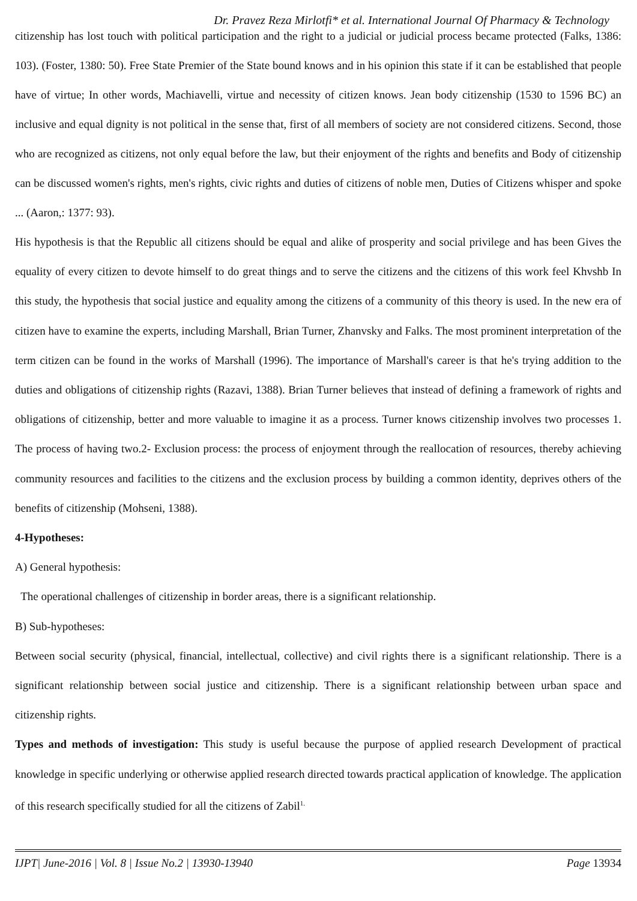Dr. Pravez Reza Mirlotfi* et al. International Journal Of Pharmacy & Technology
citizenship has lost touch with political participation and the right to a judicial or judicial process became protected (Falks, 1386: 103). (Foster, 1380: 50). Free State Premier of the State bound knows and in his opinion this state if it can be established that people have of virtue; In other words, Machiavelli, virtue and necessity of citizen knows. Jean body citizenship (1530 to 1596 BC) an inclusive and equal dignity is not political in the sense that, first of all members of society are not considered citizens. Second, those who are recognized as citizens, not only equal before the law, but their enjoyment of the rights and benefits and Body of citizenship can be discussed women's rights, men's rights, civic rights and duties of citizens of noble men, Duties of Citizens whisper and spoke ... (Aaron,: 1377: 93).
His hypothesis is that the Republic all citizens should be equal and alike of prosperity and social privilege and has been Gives the equality of every citizen to devote himself to do great things and to serve the citizens and the citizens of this work feel Khvshb In this study, the hypothesis that social justice and equality among the citizens of a community of this theory is used. In the new era of citizen have to examine the experts, including Marshall, Brian Turner, Zhanvsky and Falks. The most prominent interpretation of the term citizen can be found in the works of Marshall (1996). The importance of Marshall's career is that he's trying addition to the duties and obligations of citizenship rights (Razavi, 1388). Brian Turner believes that instead of defining a framework of rights and obligations of citizenship, better and more valuable to imagine it as a process. Turner knows citizenship involves two processes 1. The process of having two.2- Exclusion process: the process of enjoyment through the reallocation of resources, thereby achieving community resources and facilities to the citizens and the exclusion process by building a common identity, deprives others of the benefits of citizenship (Mohseni, 1388).
4-Hypotheses:
A) General hypothesis:
The operational challenges of citizenship in border areas, there is a significant relationship.
B) Sub-hypotheses:
Between social security (physical, financial, intellectual, collective) and civil rights there is a significant relationship. There is a significant relationship between social justice and citizenship. There is a significant relationship between urban space and citizenship rights.
Types and methods of investigation: This study is useful because the purpose of applied research Development of practical knowledge in specific underlying or otherwise applied research directed towards practical application of knowledge. The application of this research specifically studied for all the citizens of Zabil<sup>1.</sup>
IJPT| June-2016 | Vol. 8 | Issue No.2 | 13930-13940 Page 13934